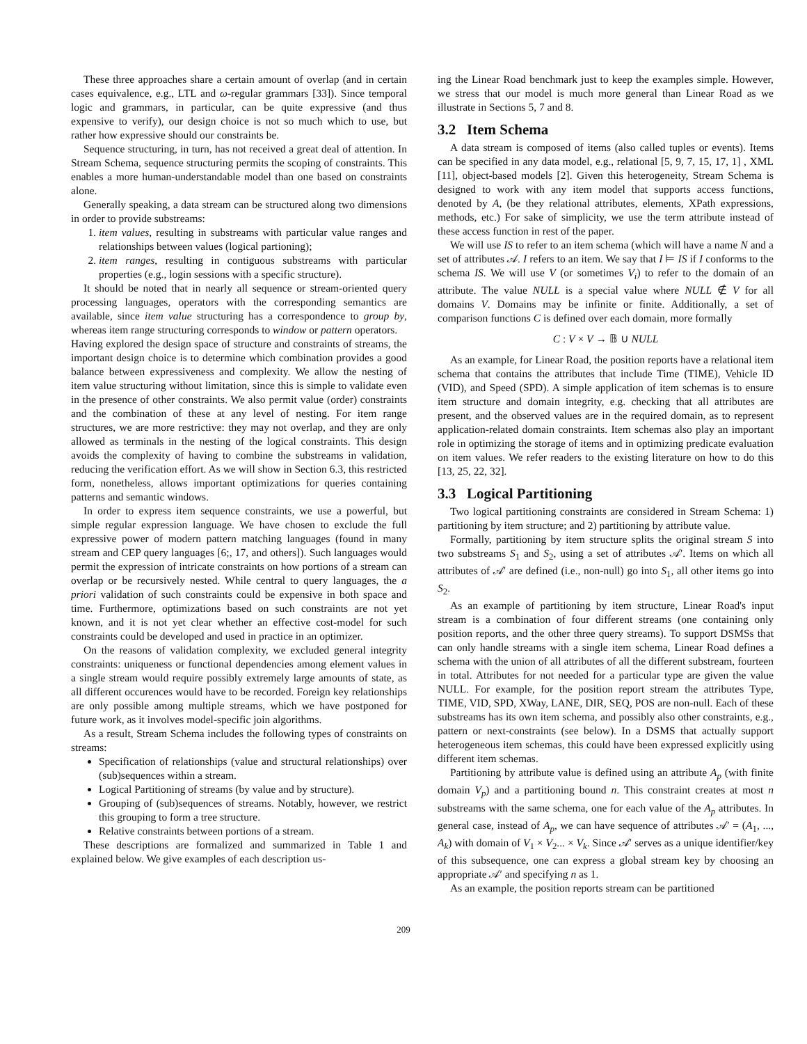These three approaches share a certain amount of overlap (and in certain cases equivalence, e.g., LTL and ω-regular grammars [33]). Since temporal logic and grammars, in particular, can be quite expressive (and thus expensive to verify), our design choice is not so much which to use, but rather how expressive should our constraints be.
Sequence structuring, in turn, has not received a great deal of attention. In Stream Schema, sequence structuring permits the scoping of constraints. This enables a more human-understandable model than one based on constraints alone.
Generally speaking, a data stream can be structured along two dimensions in order to provide substreams:
1. item values, resulting in substreams with particular value ranges and relationships between values (logical partioning);
2. item ranges, resulting in contiguous substreams with particular properties (e.g., login sessions with a specific structure).
It should be noted that in nearly all sequence or stream-oriented query processing languages, operators with the corresponding semantics are available, since item value structuring has a correspondence to group by, whereas item range structuring corresponds to window or pattern operators.
Having explored the design space of structure and constraints of streams, the important design choice is to determine which combination provides a good balance between expressiveness and complexity. We allow the nesting of item value structuring without limitation, since this is simple to validate even in the presence of other constraints. We also permit value (order) constraints and the combination of these at any level of nesting. For item range structures, we are more restrictive: they may not overlap, and they are only allowed as terminals in the nesting of the logical constraints. This design avoids the complexity of having to combine the substreams in validation, reducing the verification effort. As we will show in Section 6.3, this restricted form, nonetheless, allows important optimizations for queries containing patterns and semantic windows.
In order to express item sequence constraints, we use a powerful, but simple regular expression language. We have chosen to exclude the full expressive power of modern pattern matching languages (found in many stream and CEP query languages [6;, 17, and others]). Such languages would permit the expression of intricate constraints on how portions of a stream can overlap or be recursively nested. While central to query languages, the a priori validation of such constraints could be expensive in both space and time. Furthermore, optimizations based on such constraints are not yet known, and it is not yet clear whether an effective cost-model for such constraints could be developed and used in practice in an optimizer.
On the reasons of validation complexity, we excluded general integrity constraints: uniqueness or functional dependencies among element values in a single stream would require possibly extremely large amounts of state, as all different occurences would have to be recorded. Foreign key relationships are only possible among multiple streams, which we have postponed for future work, as it involves model-specific join algorithms.
As a result, Stream Schema includes the following types of constraints on streams:
Specification of relationships (value and structural relationships) over (sub)sequences within a stream.
Logical Partitioning of streams (by value and by structure).
Grouping of (sub)sequences of streams. Notably, however, we restrict this grouping to form a tree structure.
Relative constraints between portions of a stream.
These descriptions are formalized and summarized in Table 1 and explained below. We give examples of each description us-
ing the Linear Road benchmark just to keep the examples simple. However, we stress that our model is much more general than Linear Road as we illustrate in Sections 5, 7 and 8.
3.2 Item Schema
A data stream is composed of items (also called tuples or events). Items can be specified in any data model, e.g., relational [5, 9, 7, 15, 17, 1] , XML [11], object-based models [2]. Given this heterogeneity, Stream Schema is designed to work with any item model that supports access functions, denoted by A, (be they relational attributes, elements, XPath expressions, methods, etc.) For sake of simplicity, we use the term attribute instead of these access function in rest of the paper.
We will use IS to refer to an item schema (which will have a name N and a set of attributes 𝒜. I refers to an item. We say that I ⊨ IS if I conforms to the schema IS. We will use V (or sometimes V<sub>i</sub>) to refer to the domain of an attribute. The value NULL is a special value where NULL ∉ V for all domains V. Domains may be infinite or finite. Additionally, a set of comparison functions C is defined over each domain, more formally
C : V × V → 𝔹 ∪ NULL
As an example, for Linear Road, the position reports have a relational item schema that contains the attributes that include Time (TIME), Vehicle ID (VID), and Speed (SPD). A simple application of item schemas is to ensure item structure and domain integrity, e.g. checking that all attributes are present, and the observed values are in the required domain, as to represent application-related domain constraints. Item schemas also play an important role in optimizing the storage of items and in optimizing predicate evaluation on item values. We refer readers to the existing literature on how to do this [13, 25, 22, 32].
3.3 Logical Partitioning
Two logical partitioning constraints are considered in Stream Schema: 1) partitioning by item structure; and 2) partitioning by attribute value.
Formally, partitioning by item structure splits the original stream S into two substreams S<sub>1</sub> and S<sub>2</sub>, using a set of attributes 𝒜′. Items on which all attributes of 𝒜′ are defined (i.e., non-null) go into S<sub>1</sub>, all other items go into S<sub>2</sub>.
As an example of partitioning by item structure, Linear Road's input stream is a combination of four different streams (one containing only position reports, and the other three query streams). To support DSMSs that can only handle streams with a single item schema, Linear Road defines a schema with the union of all attributes of all the different substream, fourteen in total. Attributes for not needed for a particular type are given the value NULL. For example, for the position report stream the attributes Type, TIME, VID, SPD, XWay, LANE, DIR, SEQ, POS are non-null. Each of these substreams has its own item schema, and possibly also other constraints, e.g., pattern or next-constraints (see below). In a DSMS that actually support heterogeneous item schemas, this could have been expressed explicitly using different item schemas.
Partitioning by attribute value is defined using an attribute A<sub>p</sub> (with finite domain V<sub>p</sub>) and a partitioning bound n. This constraint creates at most n substreams with the same schema, one for each value of the A<sub>p</sub> attributes. In general case, instead of A<sub>p</sub>, we can have sequence of attributes 𝒜′ = (A<sub>1</sub>, ..., A<sub>k</sub>) with domain of V<sub>1</sub> × V<sub>2</sub>... × V<sub>k</sub>. Since 𝒜′ serves as a unique identifier/key of this subsequence, one can express a global stream key by choosing an appropriate 𝒜′ and specifying n as 1.
As an example, the position reports stream can be partitioned
209